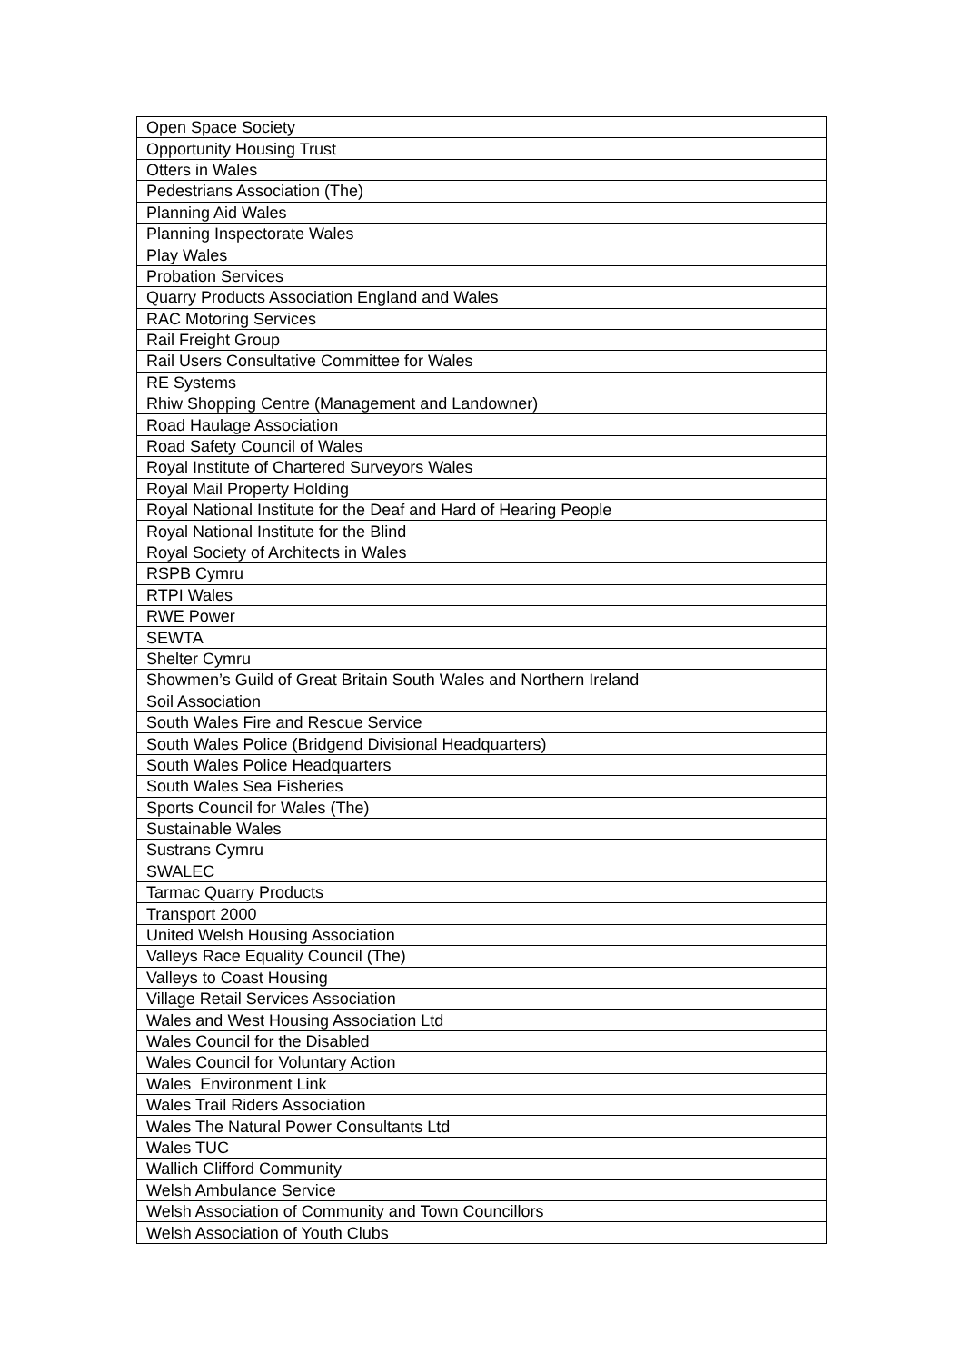| Open Space Society |
| Opportunity Housing Trust |
| Otters in Wales |
| Pedestrians Association (The) |
| Planning Aid Wales |
| Planning Inspectorate Wales |
| Play Wales |
| Probation Services |
| Quarry Products Association England and Wales |
| RAC Motoring Services |
| Rail Freight Group |
| Rail Users Consultative Committee for Wales |
| RE Systems |
| Rhiw Shopping Centre (Management and Landowner) |
| Road Haulage Association |
| Road Safety Council of Wales |
| Royal Institute of Chartered Surveyors Wales |
| Royal Mail Property Holding |
| Royal National Institute for the Deaf and Hard of Hearing People |
| Royal National Institute for the Blind |
| Royal Society of Architects in Wales |
| RSPB Cymru |
| RTPI Wales |
| RWE Power |
| SEWTA |
| Shelter Cymru |
| Showmen’s Guild of Great Britain South Wales and Northern Ireland |
| Soil Association |
| South Wales Fire and Rescue Service |
| South Wales Police (Bridgend Divisional Headquarters) |
| South Wales Police Headquarters |
| South Wales Sea Fisheries |
| Sports Council for Wales (The) |
| Sustainable Wales |
| Sustrans Cymru |
| SWALEC |
| Tarmac Quarry Products |
| Transport 2000 |
| United Welsh Housing Association |
| Valleys Race Equality Council (The) |
| Valleys to Coast Housing |
| Village Retail Services Association |
| Wales and West Housing Association Ltd |
| Wales Council for the Disabled |
| Wales Council for Voluntary Action |
| Wales Environment Link |
| Wales Trail Riders Association |
| Wales The Natural Power Consultants Ltd |
| Wales TUC |
| Wallich Clifford Community |
| Welsh Ambulance Service |
| Welsh Association of Community and Town Councillors |
| Welsh Association of Youth Clubs |